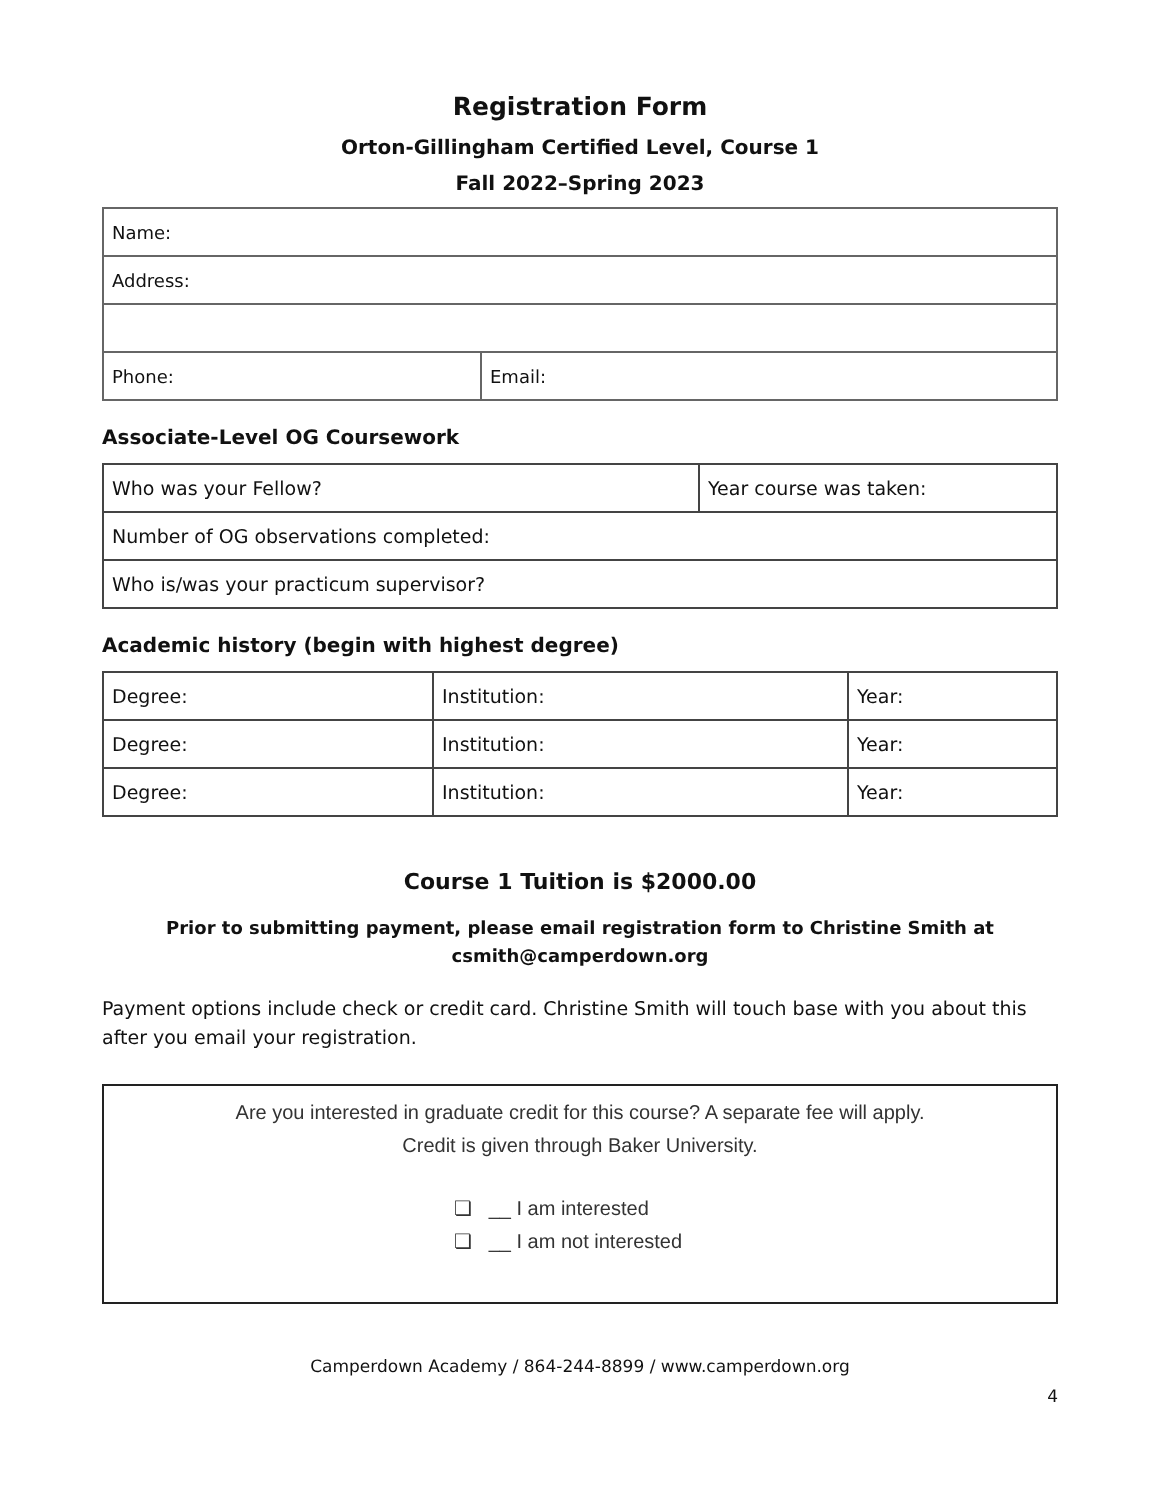Registration Form
Orton-Gillingham Certified Level, Course 1
Fall 2022–Spring 2023
| Name: | |
| Address: | |
| Phone: | Email: |
Associate-Level OG Coursework
| Who was your Fellow? | Year course was taken: |
| Number of OG observations completed: | |
| Who is/was your practicum supervisor? | |
Academic history (begin with highest degree)
| Degree: | Institution: | Year: |
| Degree: | Institution: | Year: |
| Degree: | Institution: | Year: |
Course 1 Tuition is $2000.00
Prior to submitting payment, please email registration form to Christine Smith at
csmith@camperdown.org
Payment options include check or credit card. Christine Smith will touch base with you about this after you email your registration.
Are you interested in graduate credit for this course? A separate fee will apply.
Credit is given through Baker University.
❏ __ I am interested
❏ __ I am not interested
Camperdown Academy / 864-244-8899 / www.camperdown.org
4